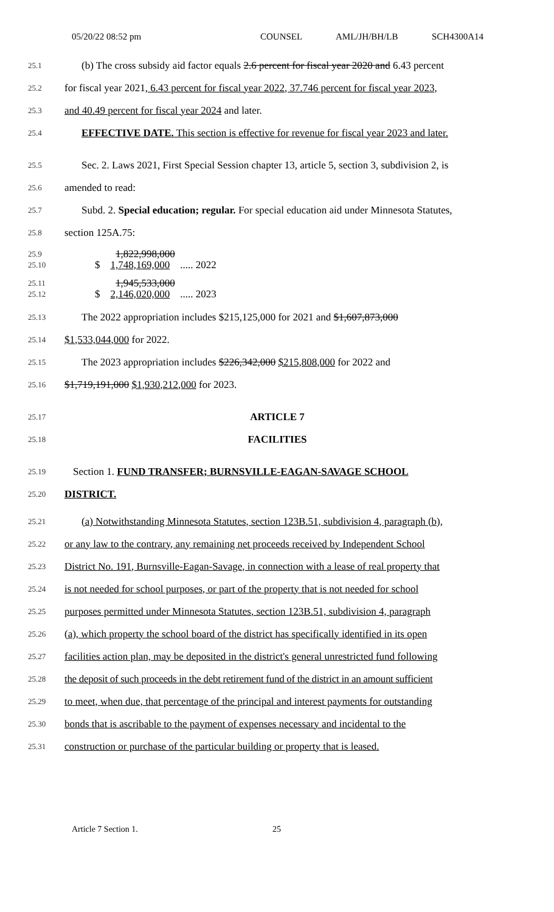05/20/22 08:52 pm COUNSEL AML/JH/BH/LB SCH4300A14
25.1 (b) The cross subsidy aid factor equals 2.6 percent for fiscal year 2020 and 6.43 percent
25.2 for fiscal year 2021, 6.43 percent for fiscal year 2022, 37.746 percent for fiscal year 2023,
25.3 and 40.49 percent for fiscal year 2024 and later.
25.4 EFFECTIVE DATE. This section is effective for revenue for fiscal year 2023 and later.
25.5 Sec. 2. Laws 2021, First Special Session chapter 13, article 5, section 3, subdivision 2, is
25.6 amended to read:
25.7 Subd. 2. Special education; regular. For special education aid under Minnesota Statutes,
25.8 section 125A.75:
25.9 1,822,998,000
25.10 $ 1,748,169,000 ..... 2022
25.11 1,945,533,000
25.12 $ 2,146,020,000 ..... 2023
25.13 The 2022 appropriation includes $215,125,000 for 2021 and $1,607,873,000
25.14 $1,533,044,000 for 2022.
25.15 The 2023 appropriation includes $226,342,000 $215,808,000 for 2022 and
25.16 $1,719,191,000 $1,930,212,000 for 2023.
25.17 ARTICLE 7
25.18 FACILITIES
25.19 Section 1. FUND TRANSFER; BURNSVILLE-EAGAN-SAVAGE SCHOOL
25.20 DISTRICT.
25.21 (a) Notwithstanding Minnesota Statutes, section 123B.51, subdivision 4, paragraph (b),
25.22 or any law to the contrary, any remaining net proceeds received by Independent School
25.23 District No. 191, Burnsville-Eagan-Savage, in connection with a lease of real property that
25.24 is not needed for school purposes, or part of the property that is not needed for school
25.25 purposes permitted under Minnesota Statutes, section 123B.51, subdivision 4, paragraph
25.26 (a), which property the school board of the district has specifically identified in its open
25.27 facilities action plan, may be deposited in the district's general unrestricted fund following
25.28 the deposit of such proceeds in the debt retirement fund of the district in an amount sufficient
25.29 to meet, when due, that percentage of the principal and interest payments for outstanding
25.30 bonds that is ascribable to the payment of expenses necessary and incidental to the
25.31 construction or purchase of the particular building or property that is leased.
Article 7 Section 1. 25